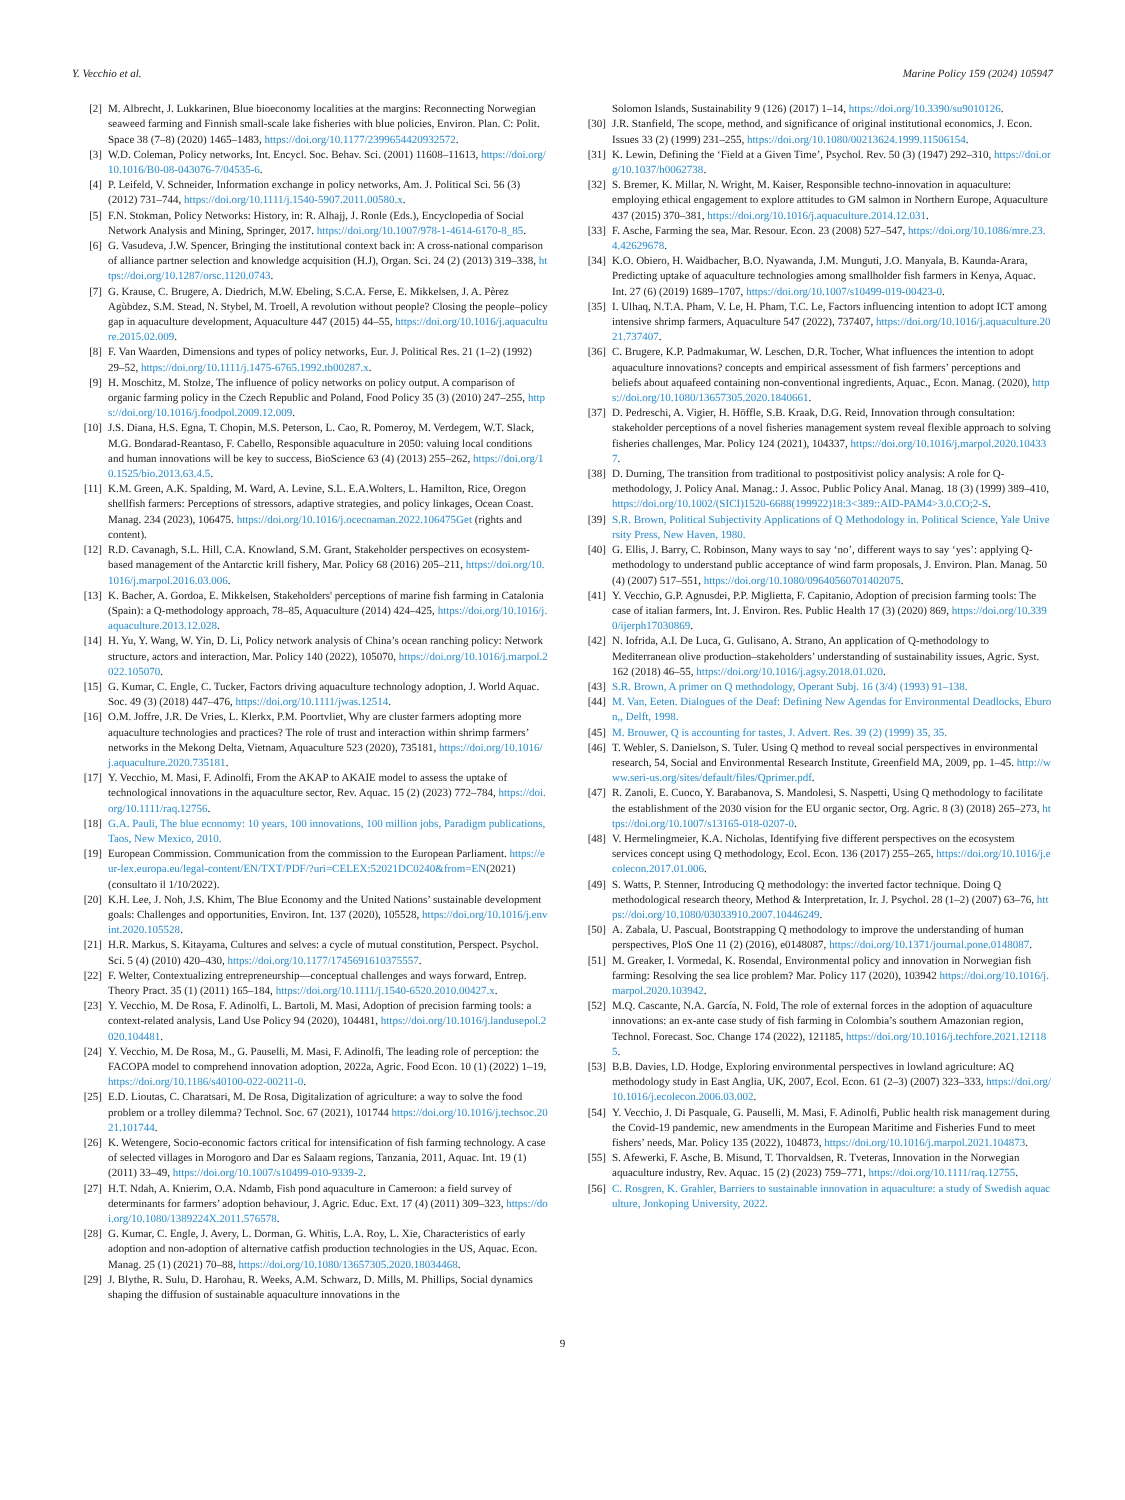Y. Vecchio et al. Marine Policy 159 (2024) 105947
[2] M. Albrecht, J. Lukkarinen, Blue bioeconomy localities at the margins: Reconnecting Norwegian seaweed farming and Finnish small-scale lake fisheries with blue policies, Environ. Plan. C: Polit. Space 38 (7–8) (2020) 1465–1483, https://doi.org/10.1177/2399654420932572.
[3] W.D. Coleman, Policy networks, Int. Encycl. Soc. Behav. Sci. (2001) 11608–11613, https://doi.org/10.1016/B0-08-043076-7/04535-6.
[4] P. Leifeld, V. Schneider, Information exchange in policy networks, Am. J. Political Sci. 56 (3) (2012) 731–744, https://doi.org/10.1111/j.1540-5907.2011.00580.x.
[5] F.N. Stokman, Policy Networks: History, in: R. Alhajj, J. Ronle (Eds.), Encyclopedia of Social Network Analysis and Mining, Springer, 2017. https://doi.org/10.1007/978-1-4614-6170-8_85.
[6] G. Vasudeva, J.W. Spencer, Bringing the institutional context back in: A cross-national comparison of alliance partner selection and knowledge acquisition (H.J), Organ. Sci. 24 (2) (2013) 319–338, https://doi.org/10.1287/orsc.1120.0743.
[7] G. Krause, C. Brugere, A. Diedrich, M.W. Ebeling, S.C.A. Ferse, E. Mikkelsen, J. A. Pèrez Agùbdez, S.M. Stead, N. Stybel, M. Troell, A revolution without people? Closing the people–policy gap in aquaculture development, Aquaculture 447 (2015) 44–55, https://doi.org/10.1016/j.aquaculture.2015.02.009.
[8] F. Van Waarden, Dimensions and types of policy networks, Eur. J. Political Res. 21 (1–2) (1992) 29–52, https://doi.org/10.1111/j.1475-6765.1992.tb00287.x.
[9] H. Moschitz, M. Stolze, The influence of policy networks on policy output. A comparison of organic farming policy in the Czech Republic and Poland, Food Policy 35 (3) (2010) 247–255, https://doi.org/10.1016/j.foodpol.2009.12.009.
[10] J.S. Diana, H.S. Egna, T. Chopin, M.S. Peterson, L. Cao, R. Pomeroy, M. Verdegem, W.T. Slack, M.G. Bondarad-Reantaso, F. Cabello, Responsible aquaculture in 2050: valuing local conditions and human innovations will be key to success, BioScience 63 (4) (2013) 255–262, https://doi.org/10.1525/bio.2013.63.4.5.
[11] K.M. Green, A.K. Spalding, M. Ward, A. Levine, S.L. E.A.Wolters, L. Hamilton, Rice, Oregon shellfish farmers: Perceptions of stressors, adaptive strategies, and policy linkages, Ocean Coast. Manag. 234 (2023), 106475. https://doi.org/10.1016/j.ocecoaman.2022.106475Get (rights and content).
[12] R.D. Cavanagh, S.L. Hill, C.A. Knowland, S.M. Grant, Stakeholder perspectives on ecosystem-based management of the Antarctic krill fishery, Mar. Policy 68 (2016) 205–211, https://doi.org/10.1016/j.marpol.2016.03.006.
[13] K. Bacher, A. Gordoa, E. Mikkelsen, Stakeholders' perceptions of marine fish farming in Catalonia (Spain): a Q-methodology approach, 78–85, Aquaculture (2014) 424–425, https://doi.org/10.1016/j.aquaculture.2013.12.028.
[14] H. Yu, Y. Wang, W. Yin, D. Li, Policy network analysis of China’s ocean ranching policy: Network structure, actors and interaction, Mar. Policy 140 (2022), 105070, https://doi.org/10.1016/j.marpol.2022.105070.
[15] G. Kumar, C. Engle, C. Tucker, Factors driving aquaculture technology adoption, J. World Aquac. Soc. 49 (3) (2018) 447–476, https://doi.org/10.1111/jwas.12514.
[16] O.M. Joffre, J.R. De Vries, L. Klerkx, P.M. Poortvliet, Why are cluster farmers adopting more aquaculture technologies and practices? The role of trust and interaction within shrimp farmers’ networks in the Mekong Delta, Vietnam, Aquaculture 523 (2020), 735181, https://doi.org/10.1016/j.aquaculture.2020.735181.
[17] Y. Vecchio, M. Masi, F. Adinolfi, From the AKAP to AKAIE model to assess the uptake of technological innovations in the aquaculture sector, Rev. Aquac. 15 (2) (2023) 772–784, https://doi.org/10.1111/raq.12756.
[18] G.A. Pauli, The blue economy: 10 years, 100 innovations, 100 million jobs, Paradigm publications, Taos, New Mexico, 2010.
[19] European Commission. Communication from the commission to the European Parliament. https://eur-lex.europa.eu/legal-content/EN/TXT/PDF/?uri=CELEX:52021DC0240&from=EN(2021) (consultato il 1/10/2022).
[20] K.H. Lee, J. Noh, J.S. Khim, The Blue Economy and the United Nations’ sustainable development goals: Challenges and opportunities, Environ. Int. 137 (2020), 105528, https://doi.org/10.1016/j.envint.2020.105528.
[21] H.R. Markus, S. Kitayama, Cultures and selves: a cycle of mutual constitution, Perspect. Psychol. Sci. 5 (4) (2010) 420–430, https://doi.org/10.1177/1745691610375557.
[22] F. Welter, Contextualizing entrepreneurship—conceptual challenges and ways forward, Entrep. Theory Pract. 35 (1) (2011) 165–184, https://doi.org/10.1111/j.1540-6520.2010.00427.x.
[23] Y. Vecchio, M. De Rosa, F. Adinolfi, L. Bartoli, M. Masi, Adoption of precision farming tools: a context-related analysis, Land Use Policy 94 (2020), 104481, https://doi.org/10.1016/j.landusepol.2020.104481.
[24] Y. Vecchio, M. De Rosa, M., G. Pauselli, M. Masi, F. Adinolfi, The leading role of perception: the FACOPA model to comprehend innovation adoption, 2022a, Agric. Food Econ. 10 (1) (2022) 1–19, https://doi.org/10.1186/s40100-022-00211-0.
[25] E.D. Lioutas, C. Charatsari, M. De Rosa, Digitalization of agriculture: a way to solve the food problem or a trolley dilemma? Technol. Soc. 67 (2021), 101744 https://doi.org/10.1016/j.techsoc.2021.101744.
[26] K. Wetengere, Socio-economic factors critical for intensification of fish farming technology. A case of selected villages in Morogoro and Dar es Salaam regions, Tanzania, 2011, Aquac. Int. 19 (1) (2011) 33–49, https://doi.org/10.1007/s10499-010-9339-2.
[27] H.T. Ndah, A. Knierim, O.A. Ndamb, Fish pond aquaculture in Cameroon: a field survey of determinants for farmers’ adoption behaviour, J. Agric. Educ. Ext. 17 (4) (2011) 309–323, https://doi.org/10.1080/1389224X.2011.576578.
[28] G. Kumar, C. Engle, J. Avery, L. Dorman, G. Whitis, L.A. Roy, L. Xie, Characteristics of early adoption and non-adoption of alternative catfish production technologies in the US, Aquac. Econ. Manag. 25 (1) (2021) 70–88, https://doi.org/10.1080/13657305.2020.18034468.
[29] J. Blythe, R. Sulu, D. Harohau, R. Weeks, A.M. Schwarz, D. Mills, M. Phillips, Social dynamics shaping the diffusion of sustainable aquaculture innovations in the
Solomon Islands, Sustainability 9 (126) (2017) 1–14, https://doi.org/10.3390/su9010126.
[30] J.R. Stanfield, The scope, method, and significance of original institutional economics, J. Econ. Issues 33 (2) (1999) 231–255, https://doi.org/10.1080/00213624.1999.11506154.
[31] K. Lewin, Defining the ‘Field at a Given Time’, Psychol. Rev. 50 (3) (1947) 292–310, https://doi.org/10.1037/h0062738.
[32] S. Bremer, K. Millar, N. Wright, M. Kaiser, Responsible techno-innovation in aquaculture: employing ethical engagement to explore attitudes to GM salmon in Northern Europe, Aquaculture 437 (2015) 370–381, https://doi.org/10.1016/j.aquaculture.2014.12.031.
[33] F. Asche, Farming the sea, Mar. Resour. Econ. 23 (2008) 527–547, https://doi.org/10.1086/mre.23.4.42629678.
[34] K.O. Obiero, H. Waidbacher, B.O. Nyawanda, J.M. Munguti, J.O. Manyala, B. Kaunda-Arara, Predicting uptake of aquaculture technologies among smallholder fish farmers in Kenya, Aquac. Int. 27 (6) (2019) 1689–1707, https://doi.org/10.1007/s10499-019-00423-0.
[35] I. Ulhaq, N.T.A. Pham, V. Le, H. Pham, T.C. Le, Factors influencing intention to adopt ICT among intensive shrimp farmers, Aquaculture 547 (2022), 737407, https://doi.org/10.1016/j.aquaculture.2021.737407.
[36] C. Brugere, K.P. Padmakumar, W. Leschen, D.R. Tocher, What influences the intention to adopt aquaculture innovations? concepts and empirical assessment of fish farmers’ perceptions and beliefs about aquafeed containing non-conventional ingredients, Aquac., Econ. Manag. (2020), https://doi.org/10.1080/13657305.2020.1840661.
[37] D. Pedreschi, A. Vigier, H. Höffle, S.B. Kraak, D.G. Reid, Innovation through consultation: stakeholder perceptions of a novel fisheries management system reveal flexible approach to solving fisheries challenges, Mar. Policy 124 (2021), 104337, https://doi.org/10.1016/j.marpol.2020.104337.
[38] D. Durning, The transition from traditional to postpositivist policy analysis: A role for Q-methodology, J. Policy Anal. Manag.: J. Assoc. Public Policy Anal. Manag. 18 (3) (1999) 389–410, https://doi.org/10.1002/(SICI)1520-6688(199922)18:3<389::AID-PAM4>3.0.CO;2-S.
[39] S.R. Brown, Political Subjectivity Applications of Q Methodology in. Political Science, Yale University Press, New Haven, 1980.
[40] G. Ellis, J. Barry, C. Robinson, Many ways to say ‘no’, different ways to say ‘yes’: applying Q-methodology to understand public acceptance of wind farm proposals, J. Environ. Plan. Manag. 50 (4) (2007) 517–551, https://doi.org/10.1080/09640560701402075.
[41] Y. Vecchio, G.P. Agnusdei, P.P. Miglietta, F. Capitanio, Adoption of precision farming tools: The case of italian farmers, Int. J. Environ. Res. Public Health 17 (3) (2020) 869, https://doi.org/10.3390/ijerph17030869.
[42] N. Iofrida, A.I. De Luca, G. Gulisano, A. Strano, An application of Q-methodology to Mediterranean olive production–stakeholders’ understanding of sustainability issues, Agric. Syst. 162 (2018) 46–55, https://doi.org/10.1016/j.agsy.2018.01.020.
[43] S.R. Brown, A primer on Q methodology, Operant Subj. 16 (3/4) (1993) 91–138.
[44] M. Van, Eeten. Dialogues of the Deaf: Defining New Agendas for Environmental Deadlocks, Eburon,, Delft, 1998.
[45] M. Brouwer, Q is accounting for tastes, J. Advert. Res. 39 (2) (1999) 35, 35.
[46] T. Webler, S. Danielson, S. Tuler. Using Q method to reveal social perspectives in environmental research, 54, Social and Environmental Research Institute, Greenfield MA, 2009, pp. 1–45. http://www.seri-us.org/sites/default/files/Qprimer.pdf.
[47] R. Zanoli, E. Cuoco, Y. Barabanova, S. Mandolesi, S. Naspetti, Using Q methodology to facilitate the establishment of the 2030 vision for the EU organic sector, Org. Agric. 8 (3) (2018) 265–273, https://doi.org/10.1007/s13165-018-0207-0.
[48] V. Hermelingmeier, K.A. Nicholas, Identifying five different perspectives on the ecosystem services concept using Q methodology, Ecol. Econ. 136 (2017) 255–265, https://doi.org/10.1016/j.ecolecon.2017.01.006.
[49] S. Watts, P. Stenner, Introducing Q methodology: the inverted factor technique. Doing Q methodological research theory, Method & Interpretation, Ir. J. Psychol. 28 (1–2) (2007) 63–76, https://doi.org/10.1080/03033910.2007.10446249.
[50] A. Zabala, U. Pascual, Bootstrapping Q methodology to improve the understanding of human perspectives, PloS One 11 (2) (2016), e0148087, https://doi.org/10.1371/journal.pone.0148087.
[51] M. Greaker, I. Vormedal, K. Rosendal, Environmental policy and innovation in Norwegian fish farming: Resolving the sea lice problem? Mar. Policy 117 (2020), 103942 https://doi.org/10.1016/j.marpol.2020.103942.
[52] M.Q. Cascante, N.A. García, N. Fold, The role of external forces in the adoption of aquaculture innovations: an ex-ante case study of fish farming in Colombia’s southern Amazonian region, Technol. Forecast. Soc. Change 174 (2022), 121185, https://doi.org/10.1016/j.techfore.2021.121185.
[53] B.B. Davies, I.D. Hodge, Exploring environmental perspectives in lowland agriculture: AQ methodology study in East Anglia, UK, 2007, Ecol. Econ. 61 (2–3) (2007) 323–333, https://doi.org/10.1016/j.ecolecon.2006.03.002.
[54] Y. Vecchio, J. Di Pasquale, G. Pauselli, M. Masi, F. Adinolfi, Public health risk management during the Covid-19 pandemic, new amendments in the European Maritime and Fisheries Fund to meet fishers’ needs, Mar. Policy 135 (2022), 104873, https://doi.org/10.1016/j.marpol.2021.104873.
[55] S. Afewerki, F. Asche, B. Misund, T. Thorvaldsen, R. Tveteras, Innovation in the Norwegian aquaculture industry, Rev. Aquac. 15 (2) (2023) 759–771, https://doi.org/10.1111/raq.12755.
[56] C. Rosgren, K. Grahler, Barriers to sustainable innovation in aquaculture: a study of Swedish aquaculture, Jonkoping University, 2022.
9